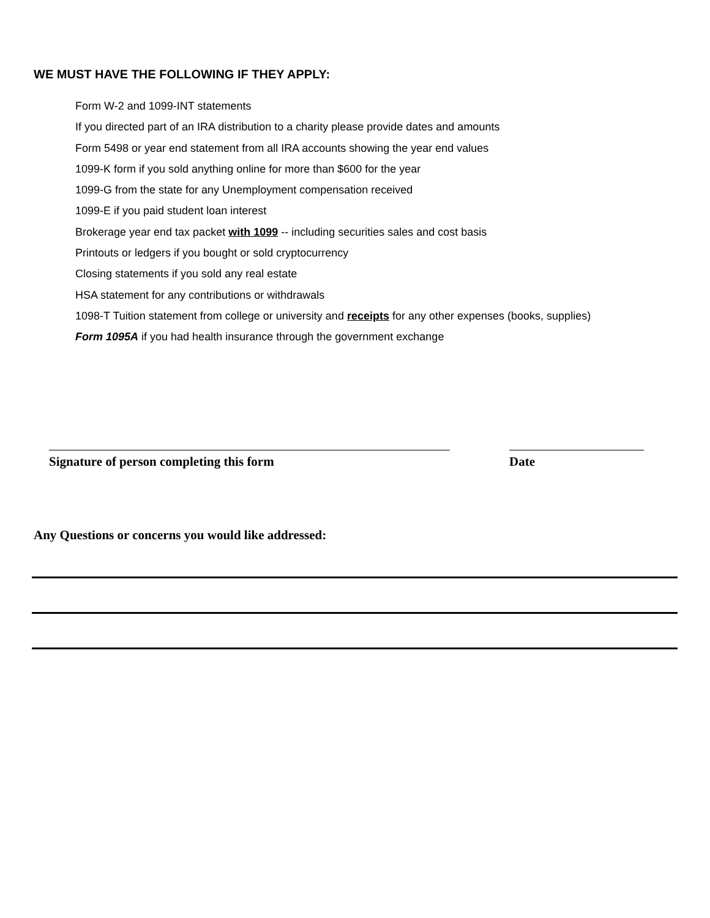WE MUST HAVE THE FOLLOWING IF THEY APPLY:
Form W-2 and 1099-INT statements
If you directed part of an IRA distribution to a charity please provide dates and amounts
Form 5498 or year end statement from all IRA accounts showing the year end values
1099-K form if you sold anything online for more than $600 for the year
1099-G from the state for any Unemployment compensation received
1099-E if you paid student loan interest
Brokerage year end tax packet with 1099 -- including securities sales and cost basis
Printouts or ledgers if you bought or sold cryptocurrency
Closing statements if you sold any real estate
HSA statement for any contributions or withdrawals
1098-T Tuition statement from college or university and receipts for any other expenses (books, supplies)
Form 1095A if you had health insurance through the government exchange
Signature of person completing this form Date
Any Questions or concerns you would like addressed: